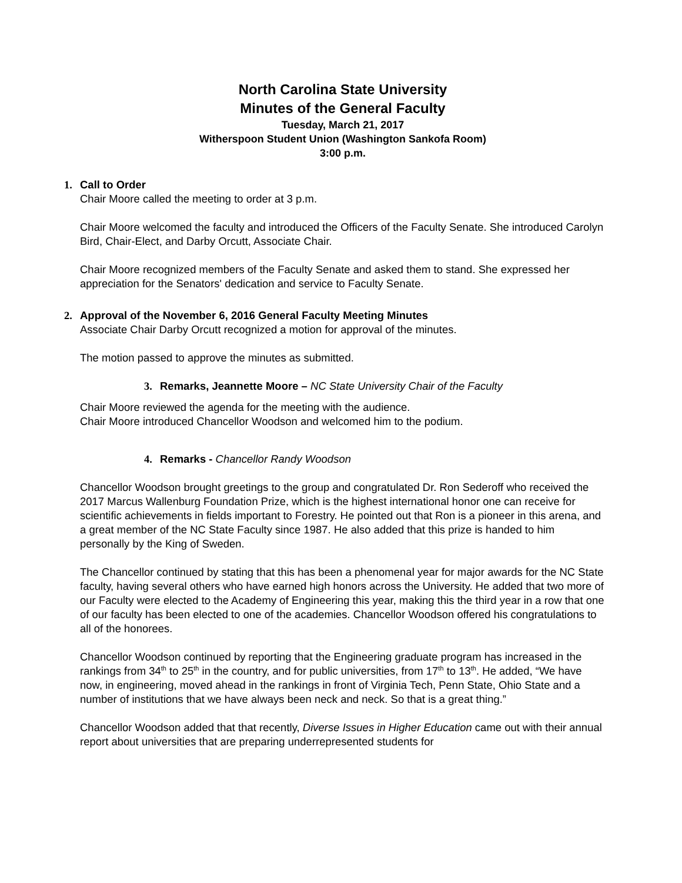North Carolina State University
Minutes of the General Faculty
Tuesday, March 21, 2017
Witherspoon Student Union (Washington Sankofa Room)
3:00 p.m.
1. Call to Order
Chair Moore called the meeting to order at 3 p.m.
Chair Moore welcomed the faculty and introduced the Officers of the Faculty Senate. She introduced Carolyn Bird, Chair-Elect, and Darby Orcutt, Associate Chair.
Chair Moore recognized members of the Faculty Senate and asked them to stand. She expressed her appreciation for the Senators' dedication and service to Faculty Senate.
2. Approval of the November 6, 2016 General Faculty Meeting Minutes
Associate Chair Darby Orcutt recognized a motion for approval of the minutes.
The motion passed to approve the minutes as submitted.
3. Remarks, Jeannette Moore – NC State University Chair of the Faculty
Chair Moore reviewed the agenda for the meeting with the audience.
Chair Moore introduced Chancellor Woodson and welcomed him to the podium.
4. Remarks - Chancellor Randy Woodson
Chancellor Woodson brought greetings to the group and congratulated Dr. Ron Sederoff who received the 2017 Marcus Wallenburg Foundation Prize, which is the highest international honor one can receive for scientific achievements in fields important to Forestry. He pointed out that Ron is a pioneer in this arena, and a great member of the NC State Faculty since 1987. He also added that this prize is handed to him personally by the King of Sweden.
The Chancellor continued by stating that this has been a phenomenal year for major awards for the NC State faculty, having several others who have earned high honors across the University. He added that two more of our Faculty were elected to the Academy of Engineering this year, making this the third year in a row that one of our faculty has been elected to one of the academies. Chancellor Woodson offered his congratulations to all of the honorees.
Chancellor Woodson continued by reporting that the Engineering graduate program has increased in the rankings from 34<sup>th</sup> to 25<sup>th</sup> in the country, and for public universities, from 17<sup>th</sup> to 13<sup>th</sup>. He added, “We have now, in engineering, moved ahead in the rankings in front of Virginia Tech, Penn State, Ohio State and a number of institutions that we have always been neck and neck. So that is a great thing.”
Chancellor Woodson added that that recently, Diverse Issues in Higher Education came out with their annual report about universities that are preparing underrepresented students for